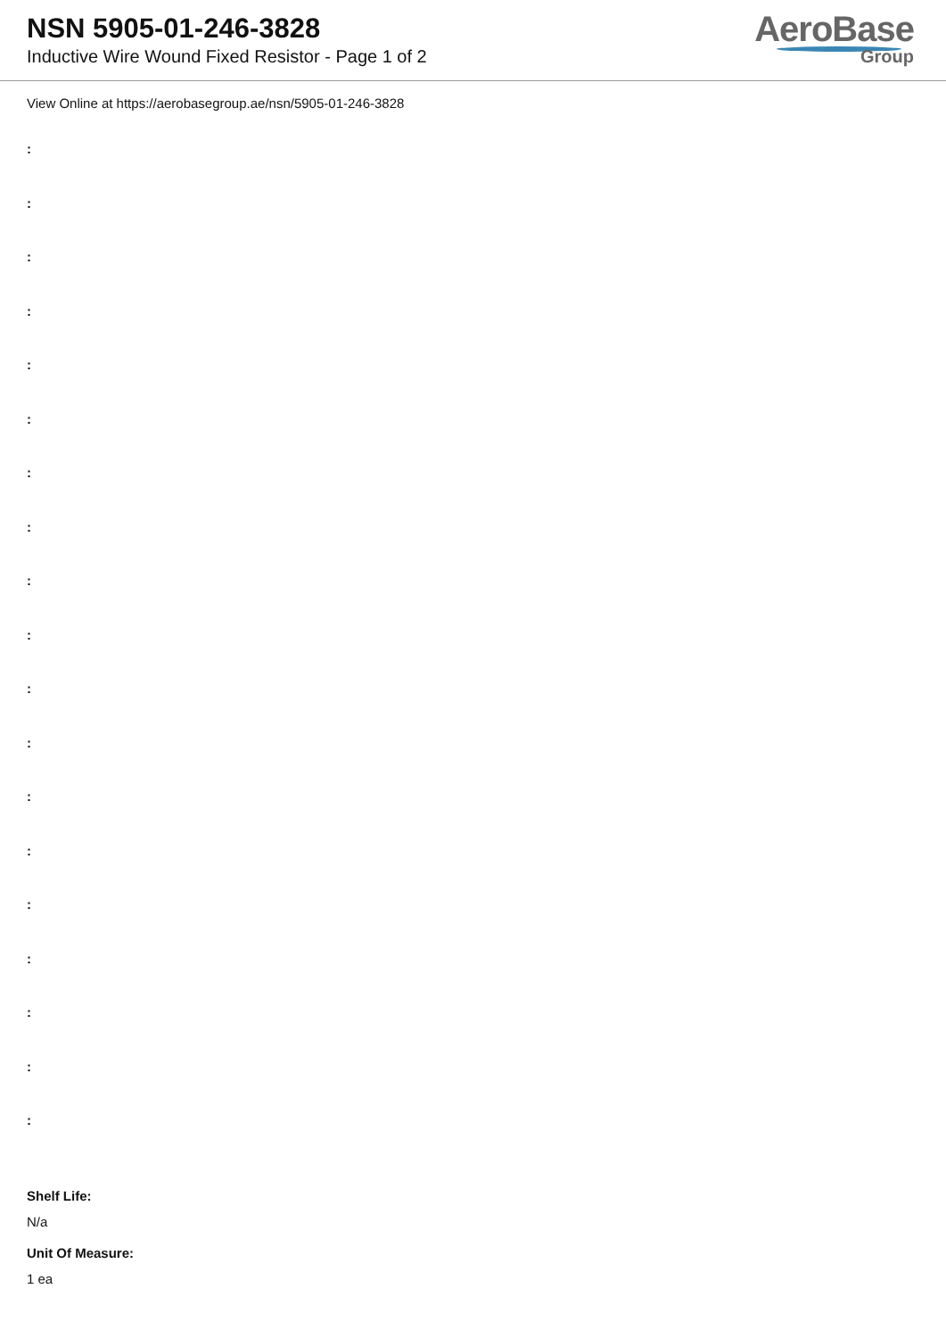NSN 5905-01-246-3828
Inductive Wire Wound Fixed Resistor - Page 1 of 2
AeroBase
Group
View Online at https://aerobasegroup.ae/nsn/5905-01-246-3828
:
:
:
:
:
:
:
:
:
:
:
:
:
:
:
:
:
:
:
Shelf Life:
N/a
Unit Of Measure:
1 ea